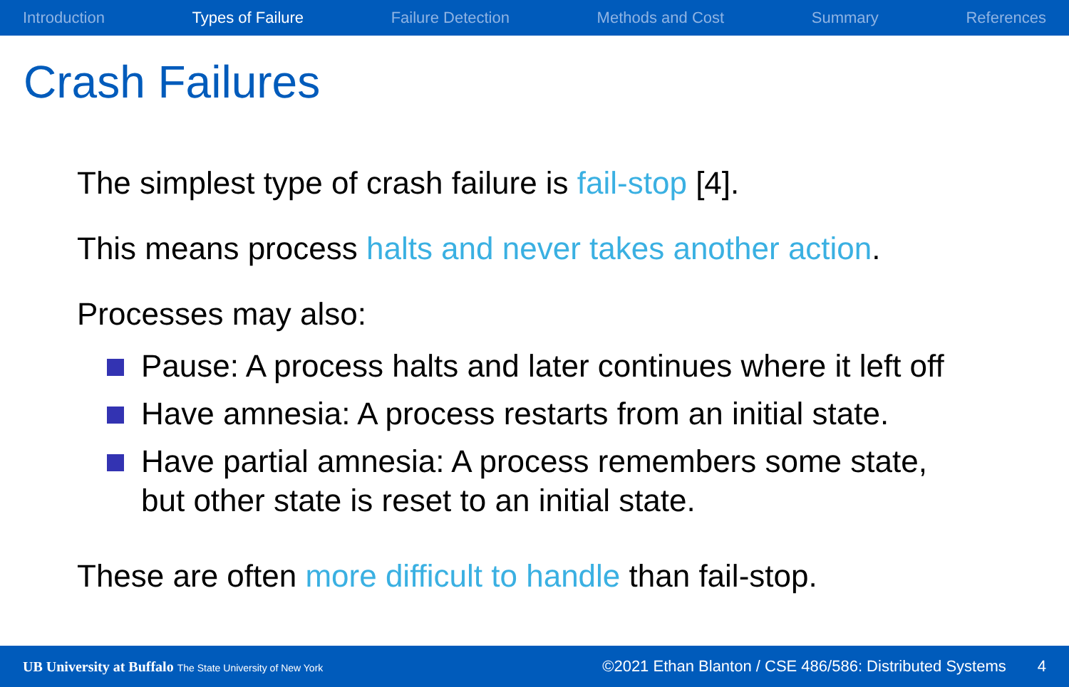Introduction Types of Failure Failure Detection Methods and Cost Summary References
Crash Failures
The simplest type of crash failure is fail-stop [4].
This means process halts and never takes another action.
Processes may also:
Pause: A process halts and later continues where it left off
Have amnesia: A process restarts from an initial state.
Have partial amnesia: A process remembers some state, but other state is reset to an initial state.
These are often more difficult to handle than fail-stop.
UB University at Buffalo The State University of New York ©2021 Ethan Blanton / CSE 486/586: Distributed Systems 4